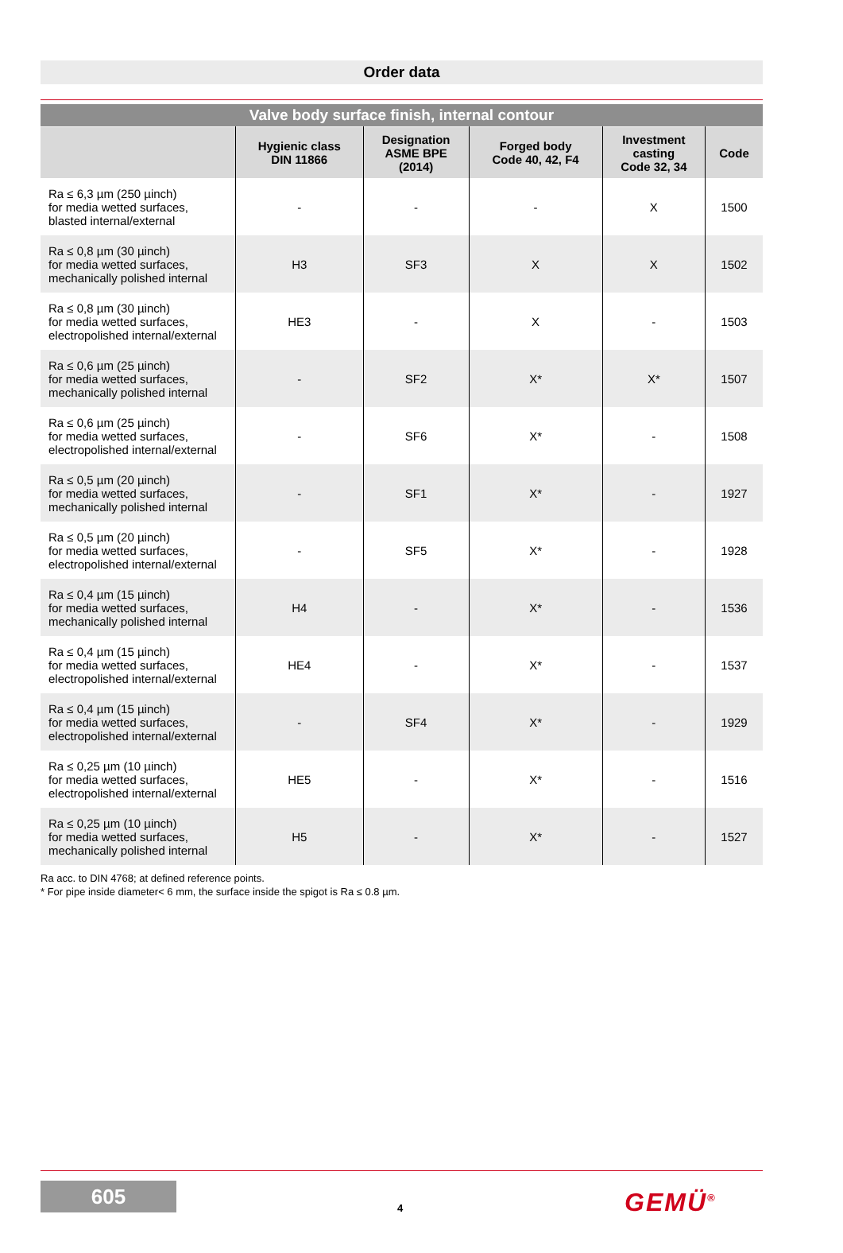Order data
| Valve body surface finish, internal contour | | | | | |
| | Hygienic class DIN 11866 | Designation ASME BPE (2014) | Forged body Code 40, 42, F4 | Investment casting Code 32, 34 | Code |
| Ra ≤ 6,3 µm (250 µinch) for media wetted surfaces, blasted internal/external | - | - | - | X | 1500 |
| Ra ≤ 0,8 µm (30 µinch) for media wetted surfaces, mechanically polished internal | H3 | SF3 | X | X | 1502 |
| Ra ≤ 0,8 µm (30 µinch) for media wetted surfaces, electropolished internal/external | HE3 | - | X | - | 1503 |
| Ra ≤ 0,6 µm (25 µinch) for media wetted surfaces, mechanically polished internal | - | SF2 | X* | X* | 1507 |
| Ra ≤ 0,6 µm (25 µinch) for media wetted surfaces, electropolished internal/external | - | SF6 | X* | - | 1508 |
| Ra ≤ 0,5 µm (20 µinch) for media wetted surfaces, mechanically polished internal | - | SF1 | X* | - | 1927 |
| Ra ≤ 0,5 µm (20 µinch) for media wetted surfaces, electropolished internal/external | - | SF5 | X* | - | 1928 |
| Ra ≤ 0,4 µm (15 µinch) for media wetted surfaces, mechanically polished internal | H4 | - | X* | - | 1536 |
| Ra ≤ 0,4 µm (15 µinch) for media wetted surfaces, electropolished internal/external | HE4 | - | X* | - | 1537 |
| Ra ≤ 0,4 µm (15 µinch) for media wetted surfaces, electropolished internal/external | - | SF4 | X* | - | 1929 |
| Ra ≤ 0,25 µm (10 µinch) for media wetted surfaces, electropolished internal/external | HE5 | - | X* | - | 1516 |
| Ra ≤ 0,25 µm (10 µinch) for media wetted surfaces, mechanically polished internal | H5 | - | X* | - | 1527 |
Ra acc. to DIN 4768; at defined reference points.
* For pipe inside diameter< 6 mm, the surface inside the spigot is Ra ≤ 0.8 µm.
605
4 GEMÜ<sup>®</sup>